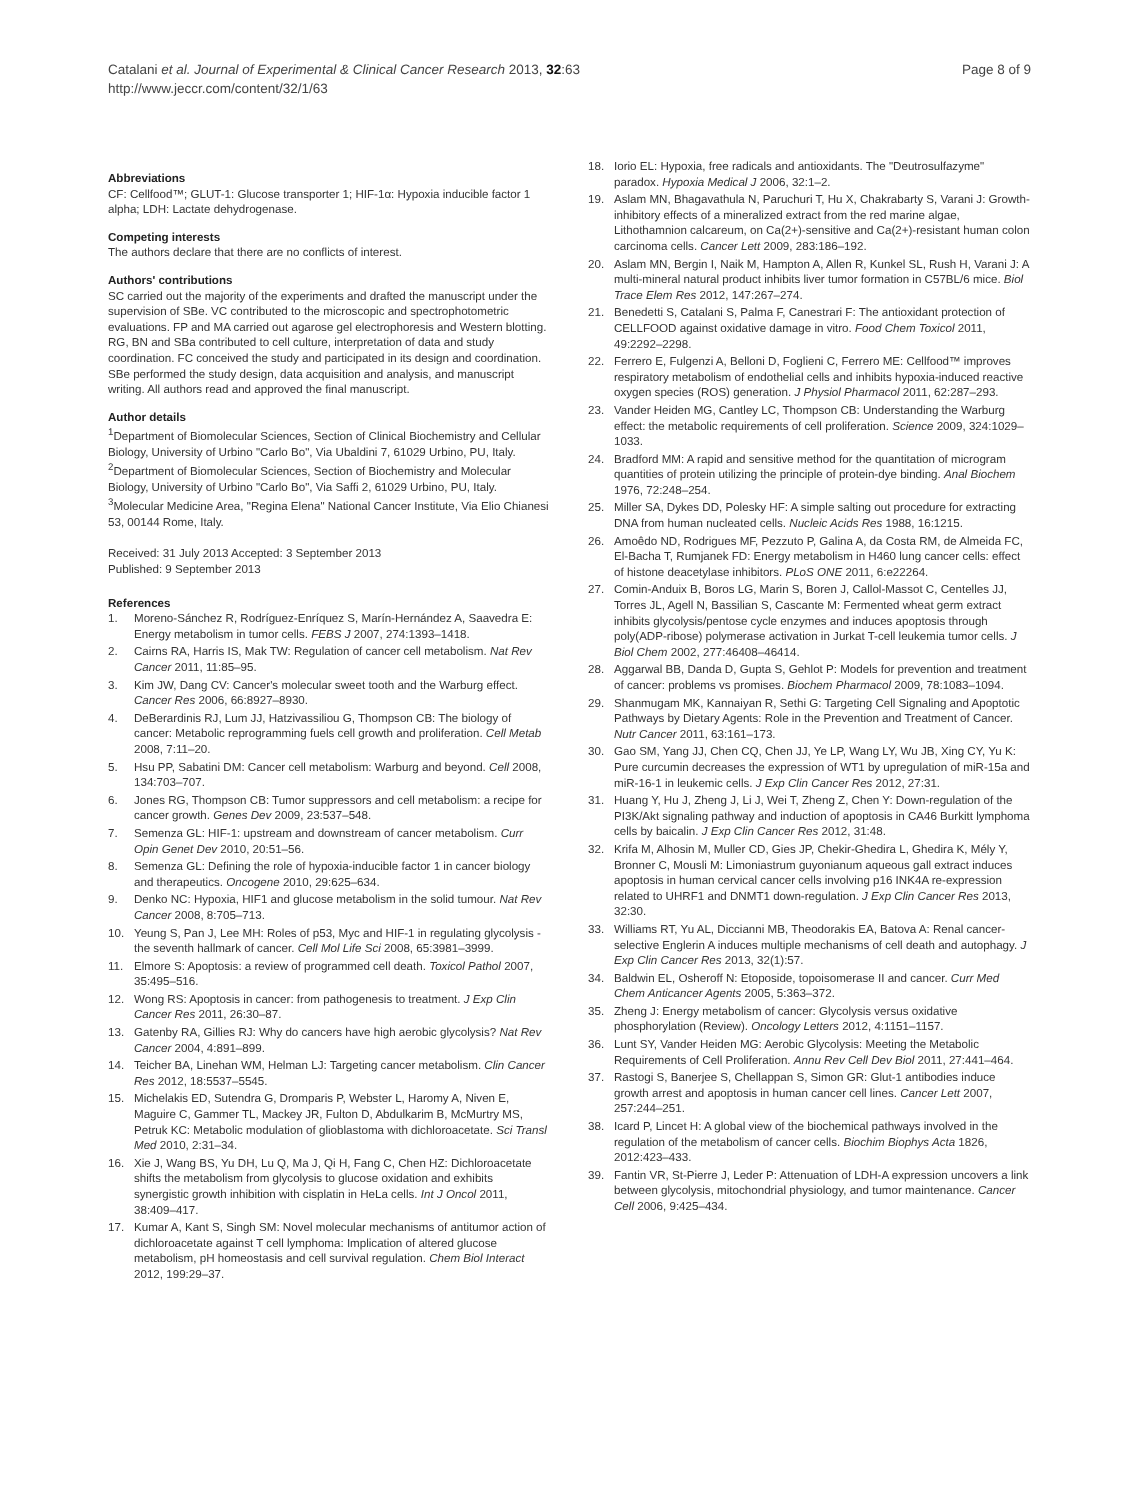Catalani et al. Journal of Experimental & Clinical Cancer Research 2013, 32:63
http://www.jeccr.com/content/32/1/63
Page 8 of 9
Abbreviations
CF: Cellfood™; GLUT-1: Glucose transporter 1; HIF-1α: Hypoxia inducible factor 1 alpha; LDH: Lactate dehydrogenase.
Competing interests
The authors declare that there are no conflicts of interest.
Authors' contributions
SC carried out the majority of the experiments and drafted the manuscript under the supervision of SBe. VC contributed to the microscopic and spectrophotometric evaluations. FP and MA carried out agarose gel electrophoresis and Western blotting. RG, BN and SBa contributed to cell culture, interpretation of data and study coordination. FC conceived the study and participated in its design and coordination. SBe performed the study design, data acquisition and analysis, and manuscript writing. All authors read and approved the final manuscript.
Author details
<sup>1</sup> Department of Biomolecular Sciences, Section of Clinical Biochemistry and Cellular Biology, University of Urbino "Carlo Bo", Via Ubaldini 7, 61029 Urbino, PU, Italy. <sup>2</sup>Department of Biomolecular Sciences, Section of Biochemistry and Molecular Biology, University of Urbino "Carlo Bo", Via Saffi 2, 61029 Urbino, PU, Italy. <sup>3</sup>Molecular Medicine Area, "Regina Elena" National Cancer Institute, Via Elio Chianesi 53, 00144 Rome, Italy.
Received: 31 July 2013 Accepted: 3 September 2013
Published: 9 September 2013
References
1. Moreno-Sánchez R, Rodríguez-Enríquez S, Marín-Hernández A, Saavedra E: Energy metabolism in tumor cells. FEBS J 2007, 274:1393–1418.
2. Cairns RA, Harris IS, Mak TW: Regulation of cancer cell metabolism. Nat Rev Cancer 2011, 11:85–95.
3. Kim JW, Dang CV: Cancer's molecular sweet tooth and the Warburg effect. Cancer Res 2006, 66:8927–8930.
4. DeBerardinis RJ, Lum JJ, Hatzivassiliou G, Thompson CB: The biology of cancer: Metabolic reprogramming fuels cell growth and proliferation. Cell Metab 2008, 7:11–20.
5. Hsu PP, Sabatini DM: Cancer cell metabolism: Warburg and beyond. Cell 2008, 134:703–707.
6. Jones RG, Thompson CB: Tumor suppressors and cell metabolism: a recipe for cancer growth. Genes Dev 2009, 23:537–548.
7. Semenza GL: HIF-1: upstream and downstream of cancer metabolism. Curr Opin Genet Dev 2010, 20:51–56.
8. Semenza GL: Defining the role of hypoxia-inducible factor 1 in cancer biology and therapeutics. Oncogene 2010, 29:625–634.
9. Denko NC: Hypoxia, HIF1 and glucose metabolism in the solid tumour. Nat Rev Cancer 2008, 8:705–713.
10. Yeung S, Pan J, Lee MH: Roles of p53, Myc and HIF-1 in regulating glycolysis - the seventh hallmark of cancer. Cell Mol Life Sci 2008, 65:3981–3999.
11. Elmore S: Apoptosis: a review of programmed cell death. Toxicol Pathol 2007, 35:495–516.
12. Wong RS: Apoptosis in cancer: from pathogenesis to treatment. J Exp Clin Cancer Res 2011, 26:30–87.
13. Gatenby RA, Gillies RJ: Why do cancers have high aerobic glycolysis? Nat Rev Cancer 2004, 4:891–899.
14. Teicher BA, Linehan WM, Helman LJ: Targeting cancer metabolism. Clin Cancer Res 2012, 18:5537–5545.
15. Michelakis ED, Sutendra G, Dromparis P, Webster L, Haromy A, Niven E, Maguire C, Gammer TL, Mackey JR, Fulton D, Abdulkarim B, McMurtry MS, Petruk KC: Metabolic modulation of glioblastoma with dichloroacetate. Sci Transl Med 2010, 2:31–34.
16. Xie J, Wang BS, Yu DH, Lu Q, Ma J, Qi H, Fang C, Chen HZ: Dichloroacetate shifts the metabolism from glycolysis to glucose oxidation and exhibits synergistic growth inhibition with cisplatin in HeLa cells. Int J Oncol 2011, 38:409–417.
17. Kumar A, Kant S, Singh SM: Novel molecular mechanisms of antitumor action of dichloroacetate against T cell lymphoma: Implication of altered glucose metabolism, pH homeostasis and cell survival regulation. Chem Biol Interact 2012, 199:29–37.
18. Iorio EL: Hypoxia, free radicals and antioxidants. The "Deutrosulfazyme" paradox. Hypoxia Medical J 2006, 32:1–2.
19. Aslam MN, Bhagavathula N, Paruchuri T, Hu X, Chakrabarty S, Varani J: Growth-inhibitory effects of a mineralized extract from the red marine algae, Lithothamnion calcareum, on Ca(2+)-sensitive and Ca(2+)-resistant human colon carcinoma cells. Cancer Lett 2009, 283:186–192.
20. Aslam MN, Bergin I, Naik M, Hampton A, Allen R, Kunkel SL, Rush H, Varani J: A multi-mineral natural product inhibits liver tumor formation in C57BL/6 mice. Biol Trace Elem Res 2012, 147:267–274.
21. Benedetti S, Catalani S, Palma F, Canestrari F: The antioxidant protection of CELLFOOD against oxidative damage in vitro. Food Chem Toxicol 2011, 49:2292–2298.
22. Ferrero E, Fulgenzi A, Belloni D, Foglieni C, Ferrero ME: Cellfood™ improves respiratory metabolism of endothelial cells and inhibits hypoxia-induced reactive oxygen species (ROS) generation. J Physiol Pharmacol 2011, 62:287–293.
23. Vander Heiden MG, Cantley LC, Thompson CB: Understanding the Warburg effect: the metabolic requirements of cell proliferation. Science 2009, 324:1029–1033.
24. Bradford MM: A rapid and sensitive method for the quantitation of microgram quantities of protein utilizing the principle of protein-dye binding. Anal Biochem 1976, 72:248–254.
25. Miller SA, Dykes DD, Polesky HF: A simple salting out procedure for extracting DNA from human nucleated cells. Nucleic Acids Res 1988, 16:1215.
26. Amoêdo ND, Rodrigues MF, Pezzuto P, Galina A, da Costa RM, de Almeida FC, El-Bacha T, Rumjanek FD: Energy metabolism in H460 lung cancer cells: effect of histone deacetylase inhibitors. PLoS ONE 2011, 6:e22264.
27. Comin-Anduix B, Boros LG, Marin S, Boren J, Callol-Massot C, Centelles JJ, Torres JL, Agell N, Bassilian S, Cascante M: Fermented wheat germ extract inhibits glycolysis/pentose cycle enzymes and induces apoptosis through poly(ADP-ribose) polymerase activation in Jurkat T-cell leukemia tumor cells. J Biol Chem 2002, 277:46408–46414.
28. Aggarwal BB, Danda D, Gupta S, Gehlot P: Models for prevention and treatment of cancer: problems vs promises. Biochem Pharmacol 2009, 78:1083–1094.
29. Shanmugam MK, Kannaiyan R, Sethi G: Targeting Cell Signaling and Apoptotic Pathways by Dietary Agents: Role in the Prevention and Treatment of Cancer. Nutr Cancer 2011, 63:161–173.
30. Gao SM, Yang JJ, Chen CQ, Chen JJ, Ye LP, Wang LY, Wu JB, Xing CY, Yu K: Pure curcumin decreases the expression of WT1 by upregulation of miR-15a and miR-16-1 in leukemic cells. J Exp Clin Cancer Res 2012, 27:31.
31. Huang Y, Hu J, Zheng J, Li J, Wei T, Zheng Z, Chen Y: Down-regulation of the PI3K/Akt signaling pathway and induction of apoptosis in CA46 Burkitt lymphoma cells by baicalin. J Exp Clin Cancer Res 2012, 31:48.
32. Krifa M, Alhosin M, Muller CD, Gies JP, Chekir-Ghedira L, Ghedira K, Mély Y, Bronner C, Mousli M: Limoniastrum guyonianum aqueous gall extract induces apoptosis in human cervical cancer cells involving p16 INK4A re-expression related to UHRF1 and DNMT1 down-regulation. J Exp Clin Cancer Res 2013, 32:30.
33. Williams RT, Yu AL, Diccianni MB, Theodorakis EA, Batova A: Renal cancer-selective Englerin A induces multiple mechanisms of cell death and autophagy. J Exp Clin Cancer Res 2013, 32(1):57.
34. Baldwin EL, Osheroff N: Etoposide, topoisomerase II and cancer. Curr Med Chem Anticancer Agents 2005, 5:363–372.
35. Zheng J: Energy metabolism of cancer: Glycolysis versus oxidative phosphorylation (Review). Oncology Letters 2012, 4:1151–1157.
36. Lunt SY, Vander Heiden MG: Aerobic Glycolysis: Meeting the Metabolic Requirements of Cell Proliferation. Annu Rev Cell Dev Biol 2011, 27:441–464.
37. Rastogi S, Banerjee S, Chellappan S, Simon GR: Glut-1 antibodies induce growth arrest and apoptosis in human cancer cell lines. Cancer Lett 2007, 257:244–251.
38. Icard P, Lincet H: A global view of the biochemical pathways involved in the regulation of the metabolism of cancer cells. Biochim Biophys Acta 1826, 2012:423–433.
39. Fantin VR, St-Pierre J, Leder P: Attenuation of LDH-A expression uncovers a link between glycolysis, mitochondrial physiology, and tumor maintenance. Cancer Cell 2006, 9:425–434.